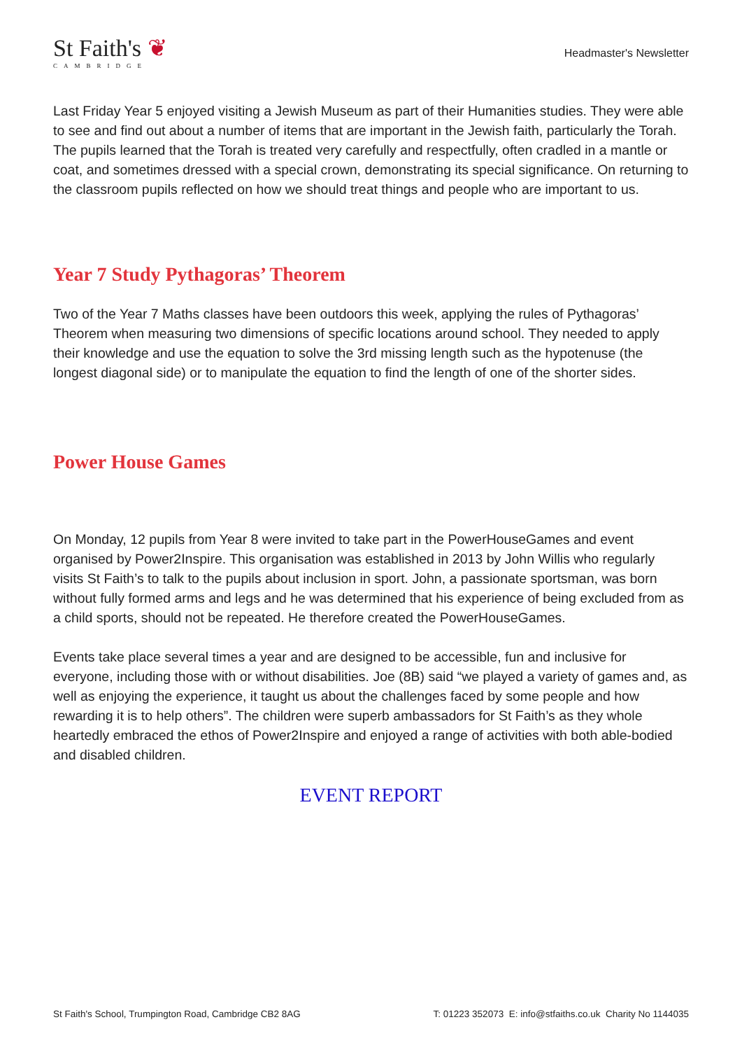St Faith's ❦
CAMBRIDGE
Headmaster's Newsletter
Last Friday Year 5 enjoyed visiting a Jewish Museum as part of their Humanities studies. They were able to see and find out about a number of items that are important in the Jewish faith, particularly the Torah. The pupils learned that the Torah is treated very carefully and respectfully, often cradled in a mantle or coat, and sometimes dressed with a special crown, demonstrating its special significance. On returning to the classroom pupils reflected on how we should treat things and people who are important to us.
Year 7 Study Pythagoras’ Theorem
Two of the Year 7 Maths classes have been outdoors this week, applying the rules of Pythagoras’ Theorem when measuring two dimensions of specific locations around school. They needed to apply their knowledge and use the equation to solve the 3rd missing length such as the hypotenuse (the longest diagonal side) or to manipulate the equation to find the length of one of the shorter sides.
Power House Games
On Monday, 12 pupils from Year 8 were invited to take part in the PowerHouseGames and event organised by Power2Inspire. This organisation was established in 2013 by John Willis who regularly visits St Faith’s to talk to the pupils about inclusion in sport. John, a passionate sportsman, was born without fully formed arms and legs and he was determined that his experience of being excluded from as a child sports, should not be repeated. He therefore created the PowerHouseGames.
Events take place several times a year and are designed to be accessible, fun and inclusive for everyone, including those with or without disabilities. Joe (8B) said “we played a variety of games and, as well as enjoying the experience, it taught us about the challenges faced by some people and how rewarding it is to help others”. The children were superb ambassadors for St Faith’s as they whole heartedly embraced the ethos of Power2Inspire and enjoyed a range of activities with both able-bodied and disabled children.
EVENT REPORT
St Faith's School, Trumpington Road, Cambridge CB2 8AG T: 01223 352073 E: info@stfaiths.co.uk Charity No 1144035